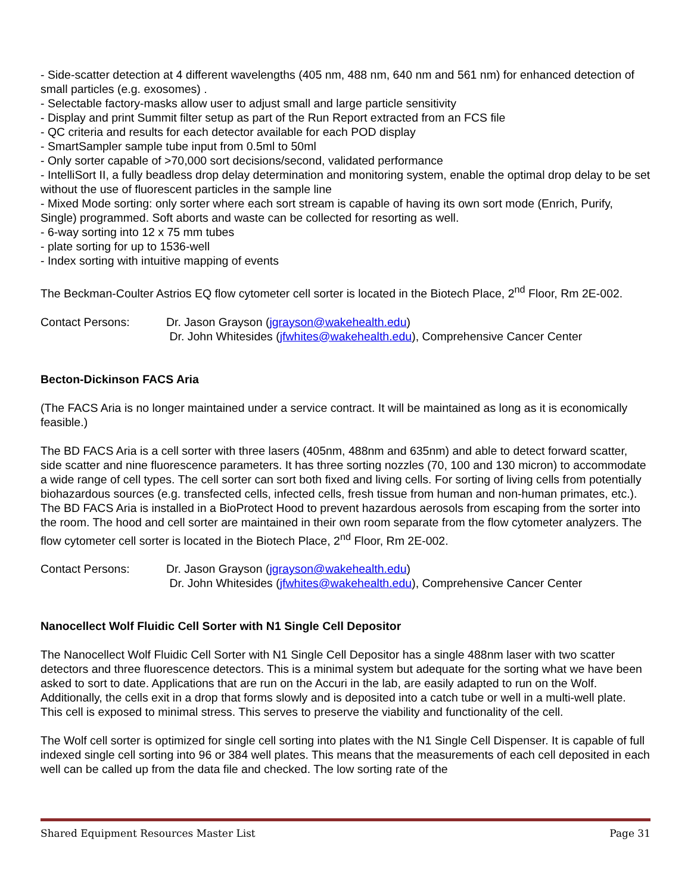- Side-scatter detection at 4 different wavelengths (405 nm, 488 nm, 640 nm and 561 nm) for enhanced detection of small particles (e.g. exosomes) .
- Selectable factory-masks allow user to adjust small and large particle sensitivity
- Display and print Summit filter setup as part of the Run Report extracted from an FCS file
- QC criteria and results for each detector available for each POD display
- SmartSampler sample tube input from 0.5ml to 50ml
- Only sorter capable of >70,000 sort decisions/second, validated performance
- IntelliSort II, a fully beadless drop delay determination and monitoring system, enable the optimal drop delay to be set without the use of fluorescent particles in the sample line
- Mixed Mode sorting: only sorter where each sort stream is capable of having its own sort mode (Enrich, Purify, Single) programmed. Soft aborts and waste can be collected for resorting as well.
- 6-way sorting into 12 x 75 mm tubes
- plate sorting for up to 1536-well
- Index sorting with intuitive mapping of events
The Beckman-Coulter Astrios EQ flow cytometer cell sorter is located in the Biotech Place, 2<sup>nd</sup> Floor, Rm 2E-002.
Contact Persons: Dr. Jason Grayson (jgrayson@wakehealth.edu)
Dr. John Whitesides (jfwhites@wakehealth.edu), Comprehensive Cancer Center
Becton-Dickinson FACS Aria
(The FACS Aria is no longer maintained under a service contract. It will be maintained as long as it is economically feasible.)
The BD FACS Aria is a cell sorter with three lasers (405nm, 488nm and 635nm) and able to detect forward scatter, side scatter and nine fluorescence parameters. It has three sorting nozzles (70, 100 and 130 micron) to accommodate a wide range of cell types. The cell sorter can sort both fixed and living cells. For sorting of living cells from potentially biohazardous sources (e.g. transfected cells, infected cells, fresh tissue from human and non-human primates, etc.). The BD FACS Aria is installed in a BioProtect Hood to prevent hazardous aerosols from escaping from the sorter into the room. The hood and cell sorter are maintained in their own room separate from the flow cytometer analyzers. The flow cytometer cell sorter is located in the Biotech Place, 2<sup>nd</sup> Floor, Rm 2E-002.
Contact Persons: Dr. Jason Grayson (jgrayson@wakehealth.edu)
Dr. John Whitesides (jfwhites@wakehealth.edu), Comprehensive Cancer Center
Nanocellect Wolf Fluidic Cell Sorter with N1 Single Cell Depositor
The Nanocellect Wolf Fluidic Cell Sorter with N1 Single Cell Depositor has a single 488nm laser with two scatter detectors and three fluorescence detectors. This is a minimal system but adequate for the sorting what we have been asked to sort to date. Applications that are run on the Accuri in the lab, are easily adapted to run on the Wolf. Additionally, the cells exit in a drop that forms slowly and is deposited into a catch tube or well in a multi-well plate. This cell is exposed to minimal stress. This serves to preserve the viability and functionality of the cell.
The Wolf cell sorter is optimized for single cell sorting into plates with the N1 Single Cell Dispenser. It is capable of full indexed single cell sorting into 96 or 384 well plates. This means that the measurements of each cell deposited in each well can be called up from the data file and checked. The low sorting rate of the
Shared Equipment Resources Master List Page 31